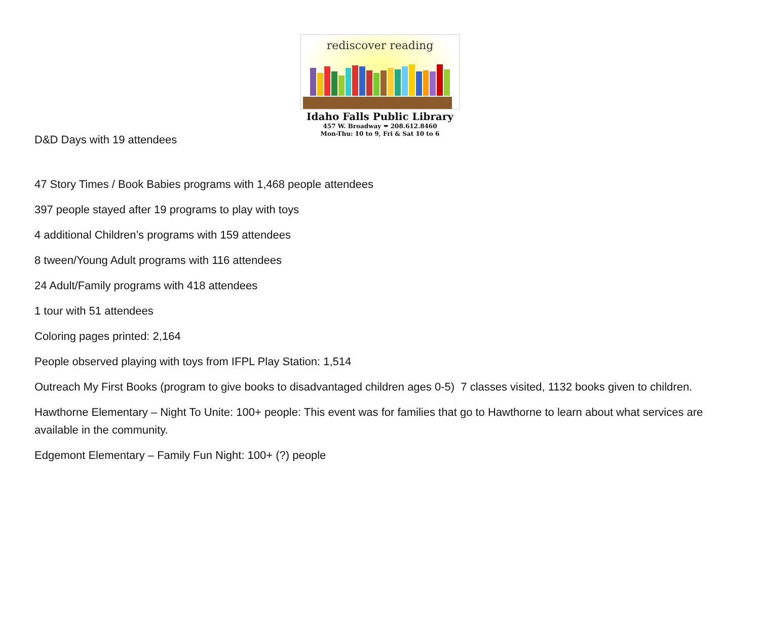rediscover reading
Idaho Falls Public Library
457 W. Broadway ✒ 208.612.8460
Mon-Thu: 10 to 9, Fri & Sat 10 to 6
D&D Days with 19 attendees
47 Story Times / Book Babies programs with 1,468 people attendees
397 people stayed after 19 programs to play with toys
4 additional Children’s programs with 159 attendees
8 tween/Young Adult programs with 116 attendees
24 Adult/Family programs with 418 attendees
1 tour with 51 attendees
Coloring pages printed: 2,164
People observed playing with toys from IFPL Play Station: 1,514
Outreach My First Books (program to give books to disadvantaged children ages 0-5) 7 classes visited, 1132 books given to children.
Hawthorne Elementary – Night To Unite: 100+ people: This event was for families that go to Hawthorne to learn about what services are available in the community.
Edgemont Elementary – Family Fun Night: 100+ (?) people